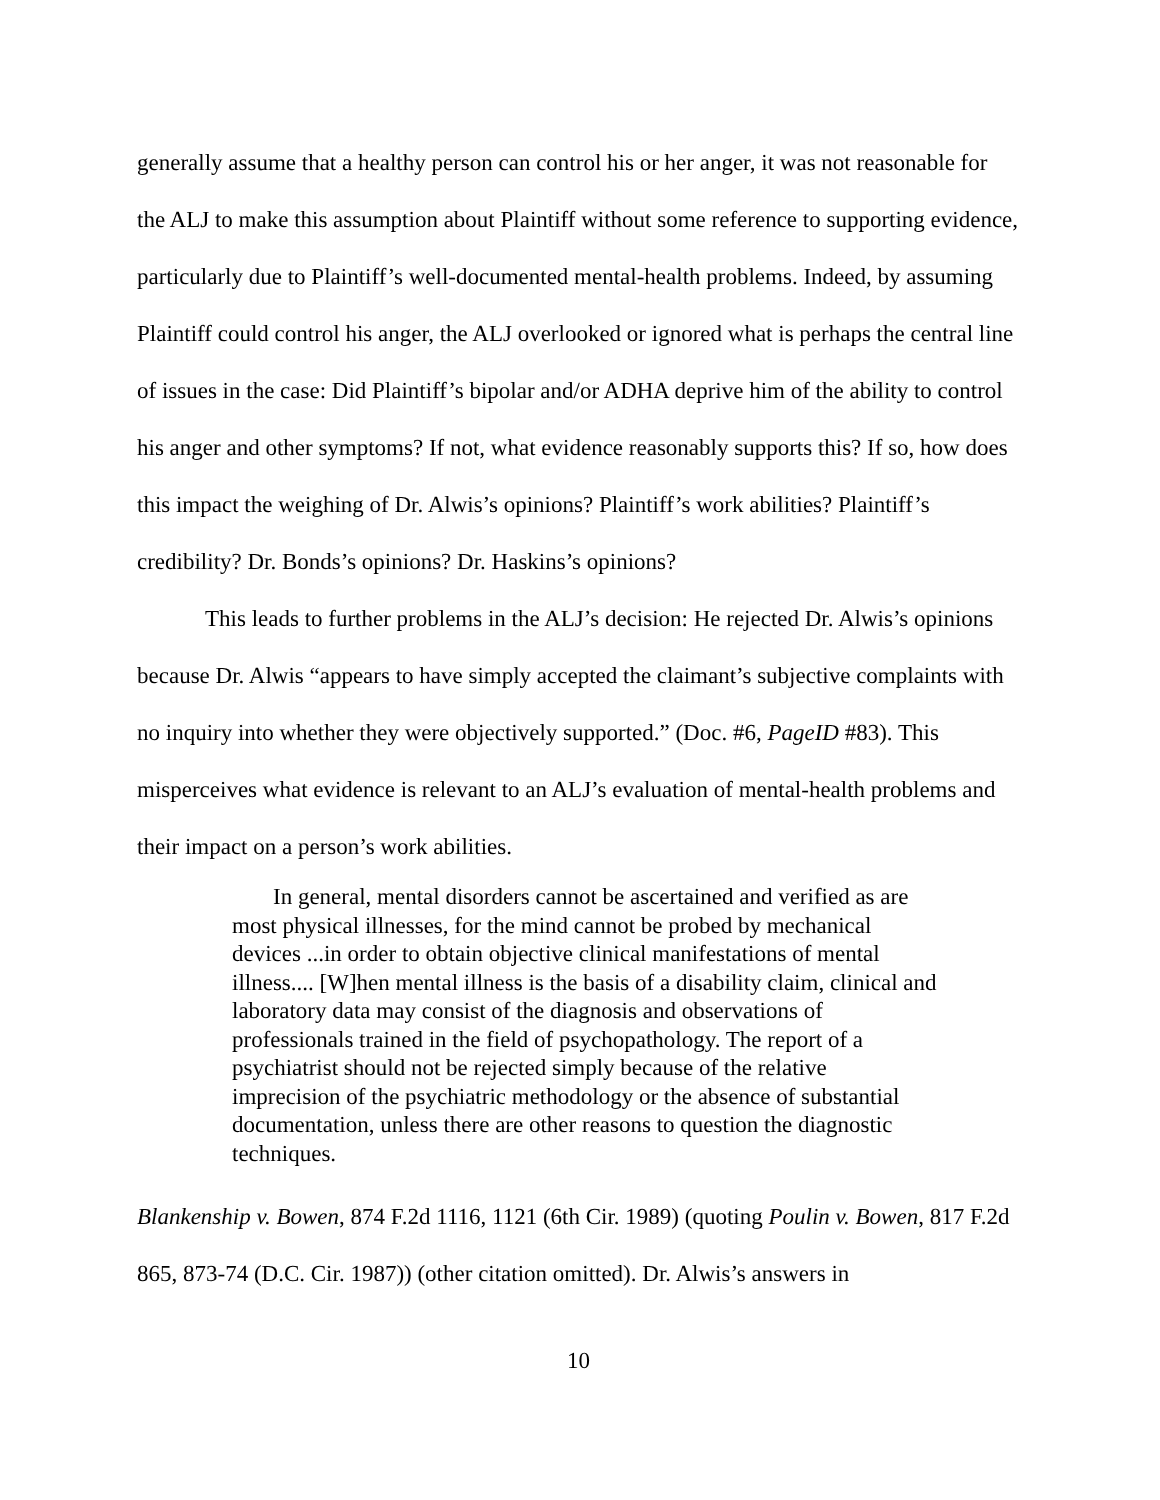generally assume that a healthy person can control his or her anger, it was not reasonable for the ALJ to make this assumption about Plaintiff without some reference to supporting evidence, particularly due to Plaintiff’s well-documented mental-health problems. Indeed, by assuming Plaintiff could control his anger, the ALJ overlooked or ignored what is perhaps the central line of issues in the case: Did Plaintiff’s bipolar and/or ADHA deprive him of the ability to control his anger and other symptoms? If not, what evidence reasonably supports this? If so, how does this impact the weighing of Dr. Alwis’s opinions? Plaintiff’s work abilities? Plaintiff’s credibility? Dr. Bonds’s opinions? Dr. Haskins’s opinions?
This leads to further problems in the ALJ’s decision: He rejected Dr. Alwis’s opinions because Dr. Alwis “appears to have simply accepted the claimant’s subjective complaints with no inquiry into whether they were objectively supported.” (Doc. #6, PageID #83). This misperceives what evidence is relevant to an ALJ’s evaluation of mental-health problems and their impact on a person’s work abilities.
In general, mental disorders cannot be ascertained and verified as are most physical illnesses, for the mind cannot be probed by mechanical devices ...in order to obtain objective clinical manifestations of mental illness.... [W]hen mental illness is the basis of a disability claim, clinical and laboratory data may consist of the diagnosis and observations of professionals trained in the field of psychopathology. The report of a psychiatrist should not be rejected simply because of the relative imprecision of the psychiatric methodology or the absence of substantial documentation, unless there are other reasons to question the diagnostic techniques.
Blankenship v. Bowen, 874 F.2d 1116, 1121 (6th Cir. 1989) (quoting Poulin v. Bowen, 817 F.2d 865, 873-74 (D.C. Cir. 1987)) (other citation omitted). Dr. Alwis’s answers in
10